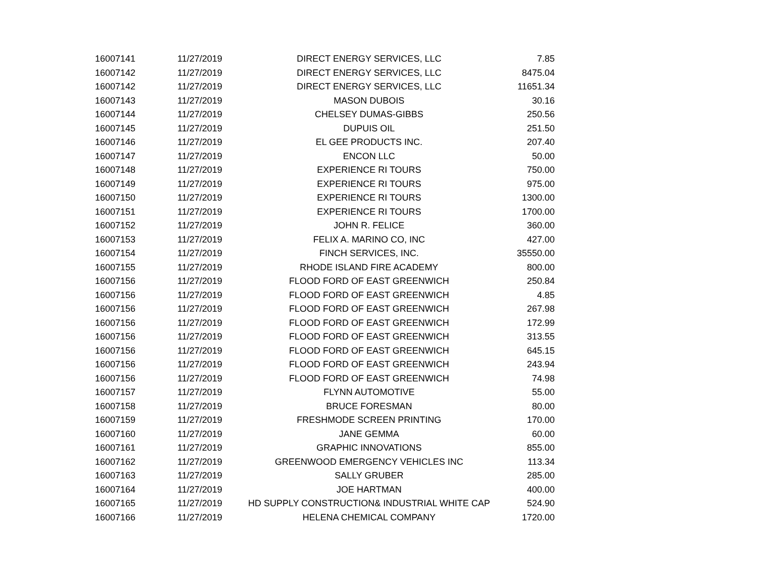| 16007141 | 11/27/2019 | DIRECT ENERGY SERVICES, LLC | 7.85 |
| 16007142 | 11/27/2019 | DIRECT ENERGY SERVICES, LLC | 8475.04 |
| 16007142 | 11/27/2019 | DIRECT ENERGY SERVICES, LLC | 11651.34 |
| 16007143 | 11/27/2019 | MASON DUBOIS | 30.16 |
| 16007144 | 11/27/2019 | CHELSEY DUMAS-GIBBS | 250.56 |
| 16007145 | 11/27/2019 | DUPUIS OIL | 251.50 |
| 16007146 | 11/27/2019 | EL GEE PRODUCTS INC. | 207.40 |
| 16007147 | 11/27/2019 | ENCON LLC | 50.00 |
| 16007148 | 11/27/2019 | EXPERIENCE RI TOURS | 750.00 |
| 16007149 | 11/27/2019 | EXPERIENCE RI TOURS | 975.00 |
| 16007150 | 11/27/2019 | EXPERIENCE RI TOURS | 1300.00 |
| 16007151 | 11/27/2019 | EXPERIENCE RI TOURS | 1700.00 |
| 16007152 | 11/27/2019 | JOHN R. FELICE | 360.00 |
| 16007153 | 11/27/2019 | FELIX A. MARINO CO, INC | 427.00 |
| 16007154 | 11/27/2019 | FINCH SERVICES, INC. | 35550.00 |
| 16007155 | 11/27/2019 | RHODE ISLAND FIRE ACADEMY | 800.00 |
| 16007156 | 11/27/2019 | FLOOD FORD OF EAST GREENWICH | 250.84 |
| 16007156 | 11/27/2019 | FLOOD FORD OF EAST GREENWICH | 4.85 |
| 16007156 | 11/27/2019 | FLOOD FORD OF EAST GREENWICH | 267.98 |
| 16007156 | 11/27/2019 | FLOOD FORD OF EAST GREENWICH | 172.99 |
| 16007156 | 11/27/2019 | FLOOD FORD OF EAST GREENWICH | 313.55 |
| 16007156 | 11/27/2019 | FLOOD FORD OF EAST GREENWICH | 645.15 |
| 16007156 | 11/27/2019 | FLOOD FORD OF EAST GREENWICH | 243.94 |
| 16007156 | 11/27/2019 | FLOOD FORD OF EAST GREENWICH | 74.98 |
| 16007157 | 11/27/2019 | FLYNN AUTOMOTIVE | 55.00 |
| 16007158 | 11/27/2019 | BRUCE FORESMAN | 80.00 |
| 16007159 | 11/27/2019 | FRESHMODE SCREEN PRINTING | 170.00 |
| 16007160 | 11/27/2019 | JANE GEMMA | 60.00 |
| 16007161 | 11/27/2019 | GRAPHIC INNOVATIONS | 855.00 |
| 16007162 | 11/27/2019 | GREENWOOD EMERGENCY VEHICLES INC | 113.34 |
| 16007163 | 11/27/2019 | SALLY GRUBER | 285.00 |
| 16007164 | 11/27/2019 | JOE HARTMAN | 400.00 |
| 16007165 | 11/27/2019 | HD SUPPLY CONSTRUCTION& INDUSTRIAL WHITE CAP | 524.90 |
| 16007166 | 11/27/2019 | HELENA CHEMICAL COMPANY | 1720.00 |